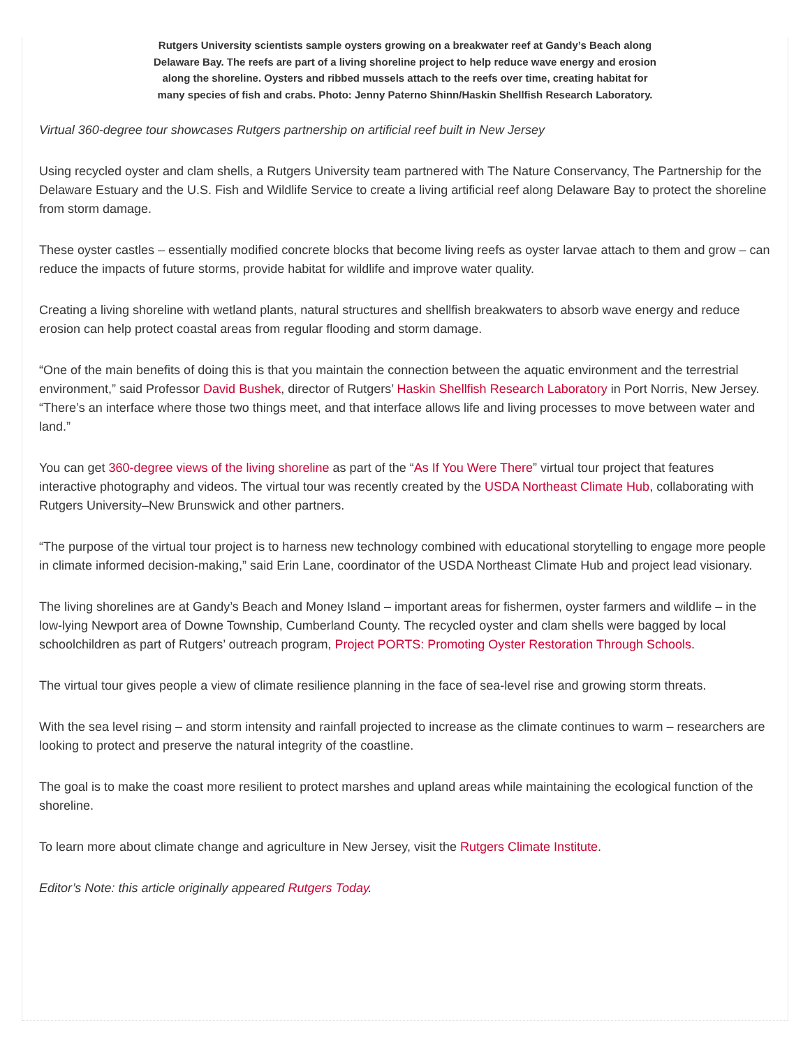Rutgers University scientists sample oysters growing on a breakwater reef at Gandy’s Beach along Delaware Bay. The reefs are part of a living shoreline project to help reduce wave energy and erosion along the shoreline. Oysters and ribbed mussels attach to the reefs over time, creating habitat for many species of fish and crabs. Photo: Jenny Paterno Shinn/Haskin Shellfish Research Laboratory.
Virtual 360-degree tour showcases Rutgers partnership on artificial reef built in New Jersey
Using recycled oyster and clam shells, a Rutgers University team partnered with The Nature Conservancy, The Partnership for the Delaware Estuary and the U.S. Fish and Wildlife Service to create a living artificial reef along Delaware Bay to protect the shoreline from storm damage.
These oyster castles – essentially modified concrete blocks that become living reefs as oyster larvae attach to them and grow – can reduce the impacts of future storms, provide habitat for wildlife and improve water quality.
Creating a living shoreline with wetland plants, natural structures and shellfish breakwaters to absorb wave energy and reduce erosion can help protect coastal areas from regular flooding and storm damage.
“One of the main benefits of doing this is that you maintain the connection between the aquatic environment and the terrestrial environment,” said Professor David Bushek, director of Rutgers’ Haskin Shellfish Research Laboratory in Port Norris, New Jersey. “There’s an interface where those two things meet, and that interface allows life and living processes to move between water and land.”
You can get 360-degree views of the living shoreline as part of the “As If You Were There” virtual tour project that features interactive photography and videos. The virtual tour was recently created by the USDA Northeast Climate Hub, collaborating with Rutgers University–New Brunswick and other partners.
“The purpose of the virtual tour project is to harness new technology combined with educational storytelling to engage more people in climate informed decision-making,” said Erin Lane, coordinator of the USDA Northeast Climate Hub and project lead visionary.
The living shorelines are at Gandy’s Beach and Money Island – important areas for fishermen, oyster farmers and wildlife – in the low-lying Newport area of Downe Township, Cumberland County. The recycled oyster and clam shells were bagged by local schoolchildren as part of Rutgers’ outreach program, Project PORTS: Promoting Oyster Restoration Through Schools.
The virtual tour gives people a view of climate resilience planning in the face of sea-level rise and growing storm threats.
With the sea level rising – and storm intensity and rainfall projected to increase as the climate continues to warm – researchers are looking to protect and preserve the natural integrity of the coastline.
The goal is to make the coast more resilient to protect marshes and upland areas while maintaining the ecological function of the shoreline.
To learn more about climate change and agriculture in New Jersey, visit the Rutgers Climate Institute.
Editor’s Note: this article originally appeared Rutgers Today.